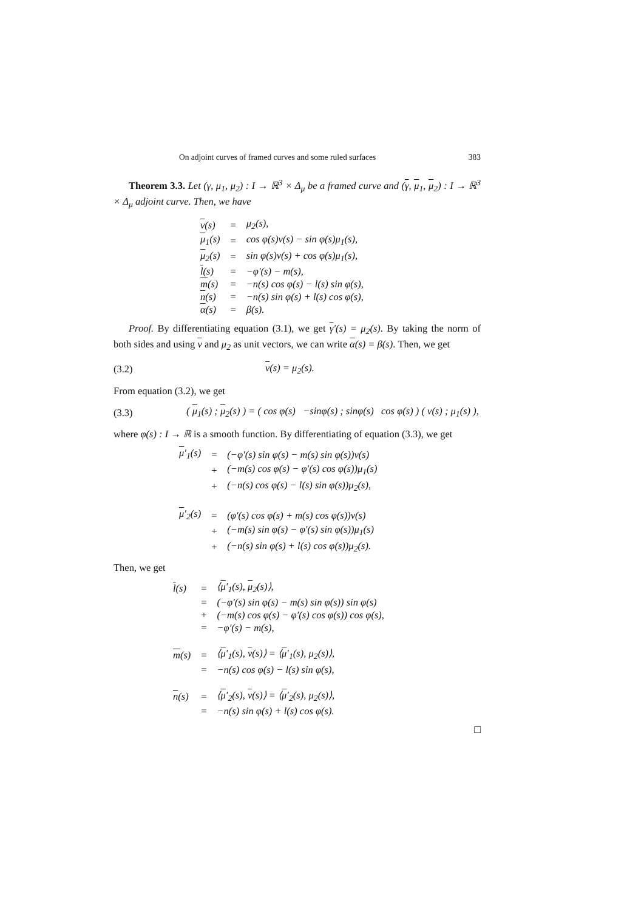On adjoint curves of framed curves and some ruled surfaces 383
Theorem 3.3. Let (γ, μ<sub>1</sub>, μ<sub>2</sub>) : I → ℝ<sup>3</sup> × Δ<sub>μ</sub> be a framed curve and (γ, μ<sub>1</sub>, μ<sub>2</sub>) : I → ℝ<sup>3</sup> × Δ<sub>μ</sub> adjoint curve. Then, we have
| ν (s) | = | μ<sub>2</sub>(s), |
| μ<sub>1</sub>(s) | = | cos φ(s)ν(s) − sin φ(s)μ<sub>1</sub>(s), |
| μ<sub>2</sub>(s) | = | sin φ(s)ν(s) + cos φ(s)μ<sub>1</sub>(s), |
| l (s) | = | −φ′(s) − m(s), |
| m (s) | = | −n(s) cos φ(s) − l(s) sin φ(s), |
| n (s) | = | −n(s) sin φ(s) + l(s) cos φ(s), |
| α (s) | = | β(s). |
Proof. By differentiating equation (3.1), we get γ′(s) = μ<sub>2</sub>(s). By taking the norm of both sides and using ν and μ<sub>2</sub> as unit vectors, we can write α(s) = β(s). Then, we get
(3.2) ν(s) = μ<sub>2</sub>(s).
From equation (3.2), we get
(3.3) ( μ<sub>1</sub>(s) ; μ<sub>2</sub>(s) ) = ( cos φ(s) −sinφ(s) ; sinφ(s) cos φ(s) ) ( ν(s) ; μ<sub>1</sub>(s) ),
where φ(s) : I → ℝ is a smooth function. By differentiating of equation (3.3), we get
| μ ′<sub>1</sub>(s) | = | (−φ′(s) sin φ(s) − m(s) sin φ(s))ν(s) |
| | + | (−m(s) cos φ(s) − φ′(s) cos φ(s))μ<sub>1</sub>(s) |
| | + | (−n(s) cos φ(s) − l(s) sin φ(s))μ<sub>2</sub>(s), |
| μ ′<sub>2</sub>(s) | = | (φ′(s) cos φ(s) + m(s) cos φ(s))ν(s) |
| | + | (−m(s) sin φ(s) − φ′(s) sin φ(s))μ<sub>1</sub>(s) |
| | + | (−n(s) sin φ(s) + l(s) cos φ(s))μ<sub>2</sub>(s). |
Then, we get
| l (s) | = | ⟨ μ ′<sub>1</sub>(s), μ<sub>2</sub>(s)⟩, |
| | = | (−φ′(s) sin φ(s) − m(s) sin φ(s)) sin φ(s) |
| | + | (−m(s) cos φ(s) − φ′(s) cos φ(s)) cos φ(s), |
| | = | −φ′(s) − m(s), |
| m (s) | = | ⟨ μ ′<sub>1</sub>(s), ν (s)⟩ = ⟨ μ ′<sub>1</sub>(s), μ<sub>2</sub>(s)⟩, |
| | = | −n(s) cos φ(s) − l(s) sin φ(s), |
| n (s) | = | ⟨ μ ′<sub>2</sub>(s), ν (s)⟩ = ⟨ μ ′<sub>2</sub>(s), μ<sub>2</sub>(s)⟩, |
| | = | −n(s) sin φ(s) + l(s) cos φ(s). |
□